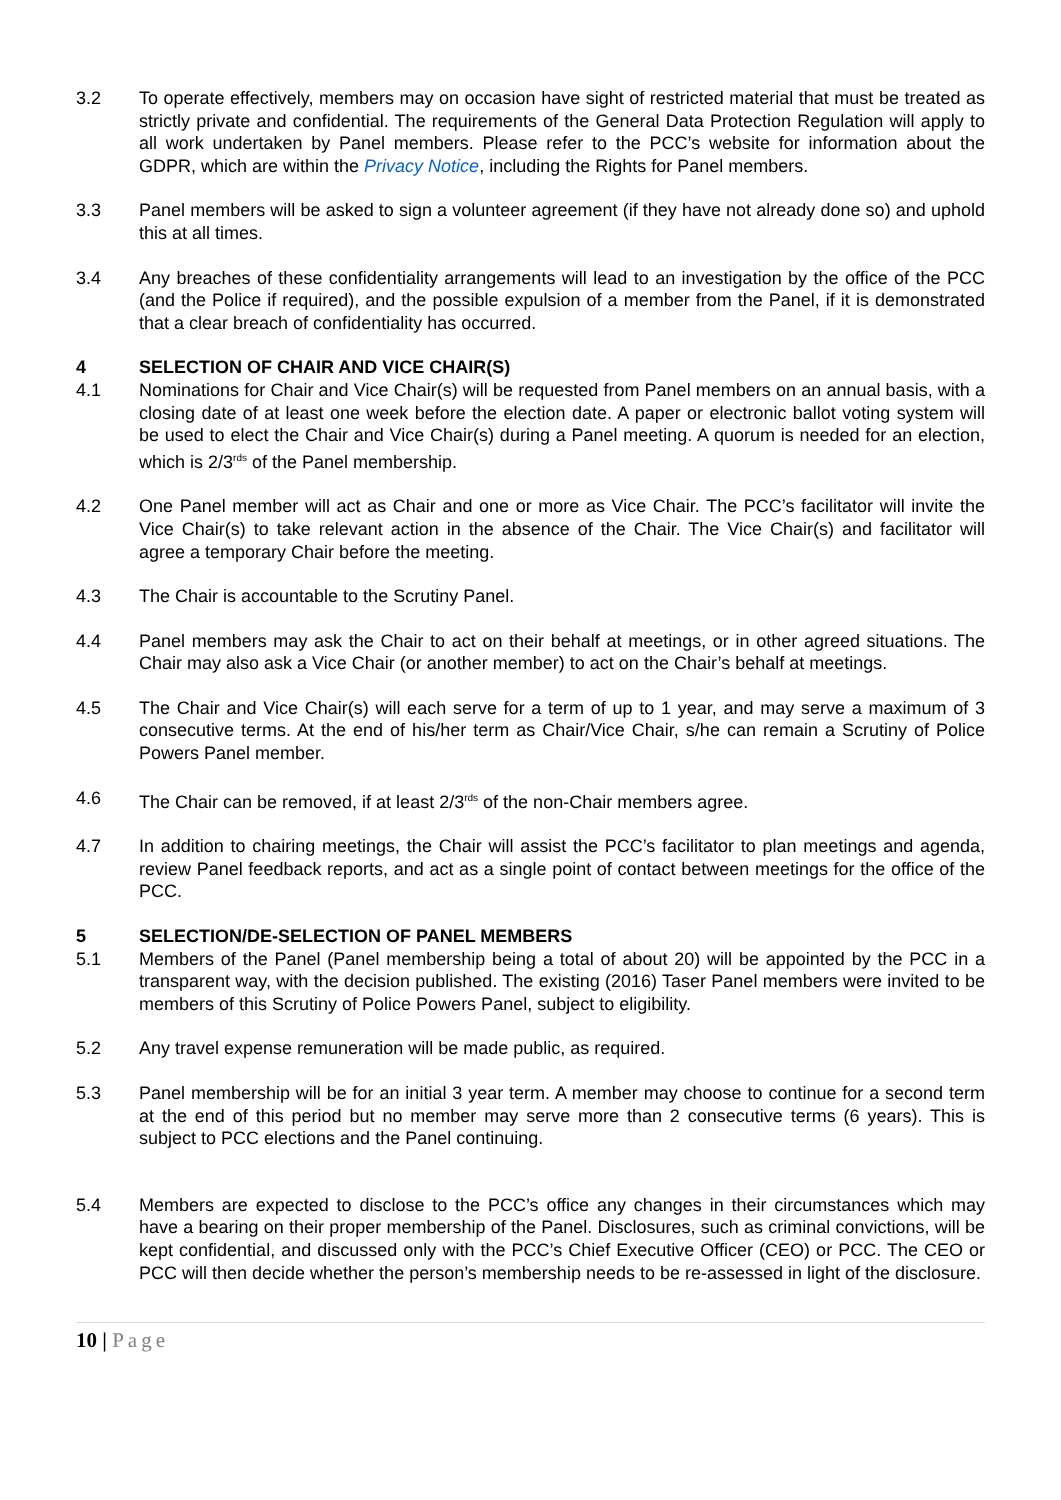3.2 To operate effectively, members may on occasion have sight of restricted material that must be treated as strictly private and confidential. The requirements of the General Data Protection Regulation will apply to all work undertaken by Panel members. Please refer to the PCC’s website for information about the GDPR, which are within the Privacy Notice, including the Rights for Panel members.
3.3 Panel members will be asked to sign a volunteer agreement (if they have not already done so) and uphold this at all times.
3.4 Any breaches of these confidentiality arrangements will lead to an investigation by the office of the PCC (and the Police if required), and the possible expulsion of a member from the Panel, if it is demonstrated that a clear breach of confidentiality has occurred.
4 SELECTION OF CHAIR AND VICE CHAIR(S)
4.1 Nominations for Chair and Vice Chair(s) will be requested from Panel members on an annual basis, with a closing date of at least one week before the election date. A paper or electronic ballot voting system will be used to elect the Chair and Vice Chair(s) during a Panel meeting. A quorum is needed for an election, which is 2/3<sup>rds</sup> of the Panel membership.
4.2 One Panel member will act as Chair and one or more as Vice Chair. The PCC’s facilitator will invite the Vice Chair(s) to take relevant action in the absence of the Chair. The Vice Chair(s) and facilitator will agree a temporary Chair before the meeting.
4.3 The Chair is accountable to the Scrutiny Panel.
4.4 Panel members may ask the Chair to act on their behalf at meetings, or in other agreed situations. The Chair may also ask a Vice Chair (or another member) to act on the Chair’s behalf at meetings.
4.5 The Chair and Vice Chair(s) will each serve for a term of up to 1 year, and may serve a maximum of 3 consecutive terms. At the end of his/her term as Chair/Vice Chair, s/he can remain a Scrutiny of Police Powers Panel member.
4.6 The Chair can be removed, if at least 2/3<sup>rds</sup> of the non-Chair members agree.
4.7 In addition to chairing meetings, the Chair will assist the PCC’s facilitator to plan meetings and agenda, review Panel feedback reports, and act as a single point of contact between meetings for the office of the PCC.
5 SELECTION/DE-SELECTION OF PANEL MEMBERS
5.1 Members of the Panel (Panel membership being a total of about 20) will be appointed by the PCC in a transparent way, with the decision published. The existing (2016) Taser Panel members were invited to be members of this Scrutiny of Police Powers Panel, subject to eligibility.
5.2 Any travel expense remuneration will be made public, as required.
5.3 Panel membership will be for an initial 3 year term. A member may choose to continue for a second term at the end of this period but no member may serve more than 2 consecutive terms (6 years). This is subject to PCC elections and the Panel continuing.
5.4 Members are expected to disclose to the PCC’s office any changes in their circumstances which may have a bearing on their proper membership of the Panel. Disclosures, such as criminal convictions, will be kept confidential, and discussed only with the PCC’s Chief Executive Officer (CEO) or PCC. The CEO or PCC will then decide whether the person’s membership needs to be re-assessed in light of the disclosure.
10 | Page